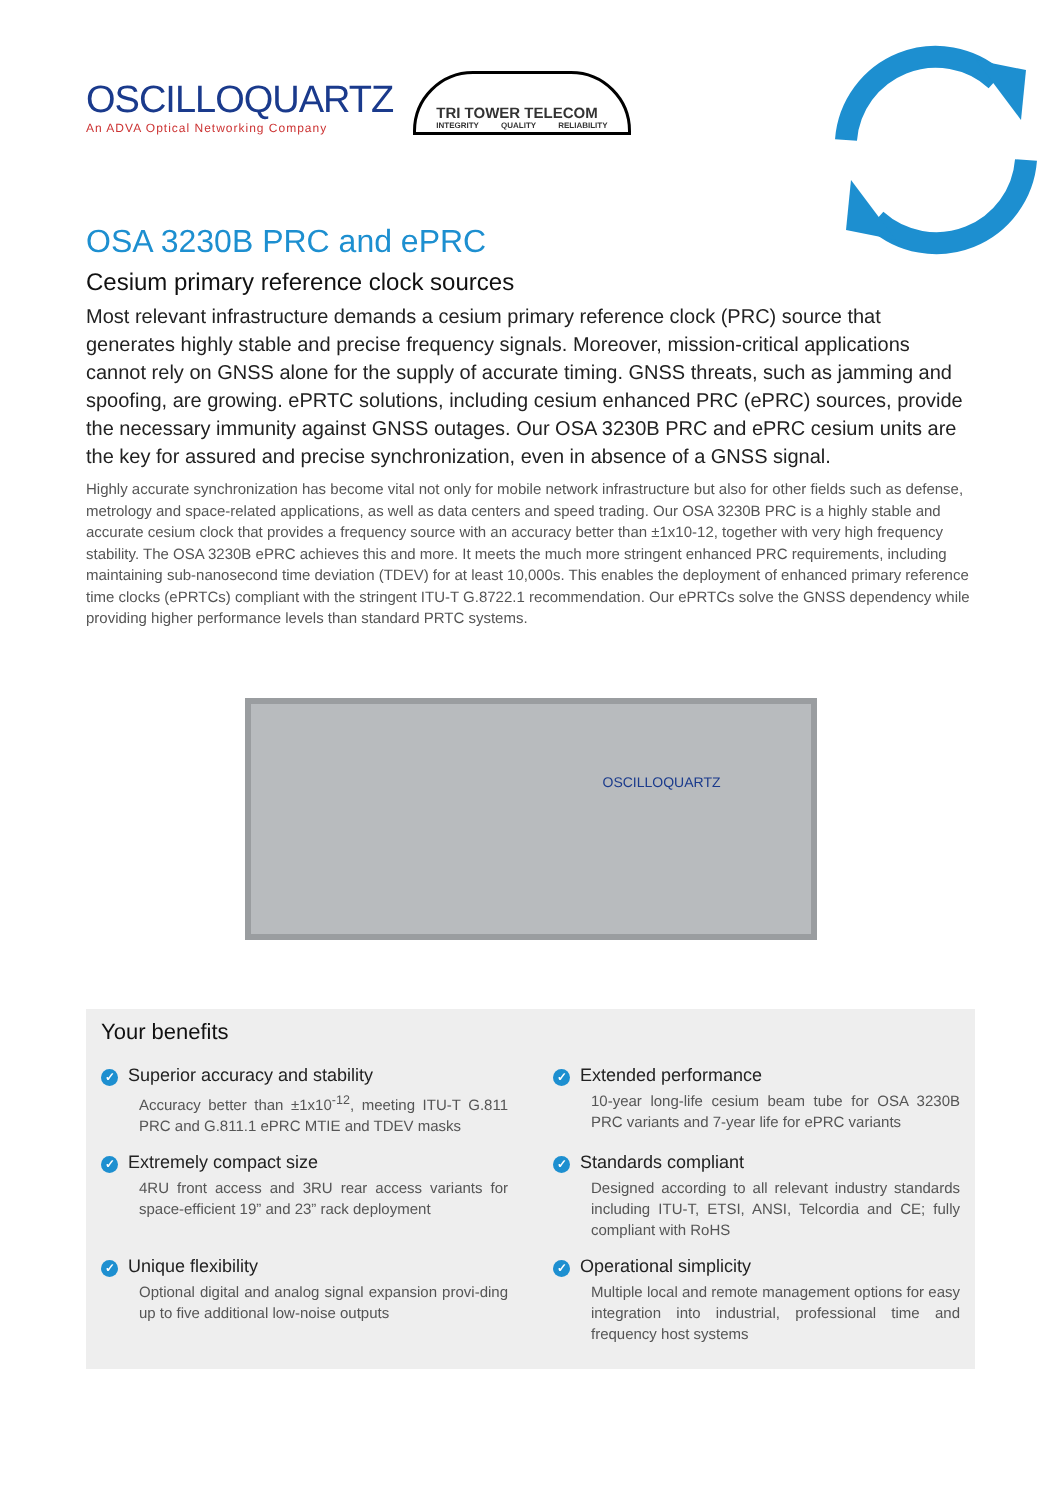OSCILLOQUARTZ
An ADVA Optical Networking Company
TRI TOWER TELECOM
INTEGRITY QUALITY RELIABILITY
OSA 3230B PRC and ePRC
Cesium primary reference clock sources
Most relevant infrastructure demands a cesium primary reference clock (PRC) source that generates highly stable and precise frequency signals. Moreover, mission-critical applications cannot rely on GNSS alone for the supply of accurate timing. GNSS threats, such as jamming and spoofing, are growing. ePRTC solutions, including cesium enhanced PRC (ePRC) sources, provide the necessary immunity against GNSS outages. Our OSA 3230B PRC and ePRC cesium units are the key for assured and precise synchronization, even in absence of a GNSS signal.
Highly accurate synchronization has become vital not only for mobile network infrastructure but also for other fields such as defense, metrology and space-related applications, as well as data centers and speed trading. Our OSA 3230B PRC is a highly stable and accurate cesium clock that provides a frequency source with an accuracy better than ±1x10-12, together with very high frequency stability. The OSA 3230B ePRC achieves this and more. It meets the much more stringent enhanced PRC requirements, including maintaining sub-nanosecond time deviation (TDEV) for at least 10,000s. This enables the deployment of enhanced primary reference time clocks (ePRTCs) compliant with the stringent ITU-T G.8722.1 recommendation. Our ePRTCs solve the GNSS dependency while providing higher performance levels than standard PRTC systems.
OSCILLOQUARTZ
Your benefits
✓ Superior accuracy and stability
Accuracy better than ±1x10<sup>-12</sup>, meeting ITU-T G.811 PRC and G.811.1 ePRC MTIE and TDEV masks
✓ Extended performance
10-year long-life cesium beam tube for OSA 3230B PRC variants and 7-year life for ePRC variants
✓ Extremely compact size
4RU front access and 3RU rear access variants for space-efficient 19” and 23” rack deployment
✓ Standards compliant
Designed according to all relevant industry standards including ITU-T, ETSI, ANSI, Telcordia and CE; fully compliant with RoHS
✓ Unique flexibility
Optional digital and analog signal expansion provi-ding up to five additional low-noise outputs
✓ Operational simplicity
Multiple local and remote management options for easy integration into industrial, professional time and frequency host systems